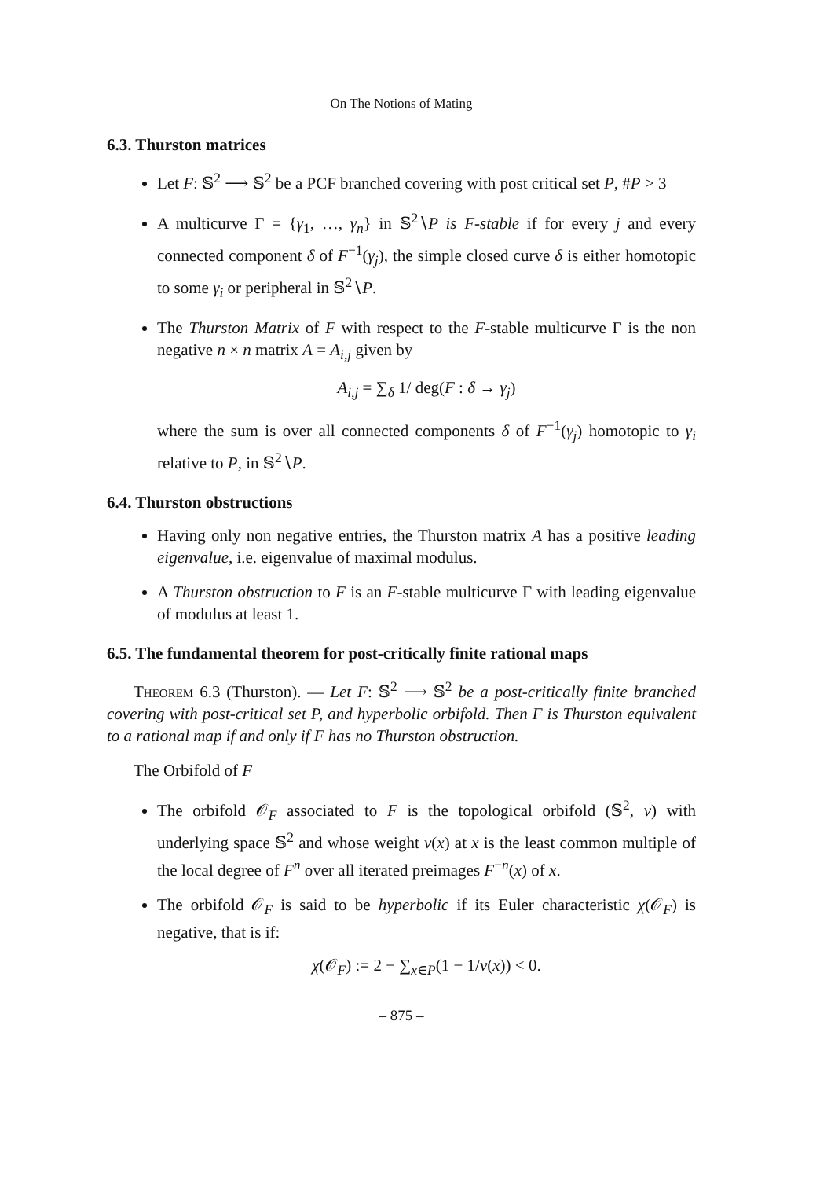On The Notions of Mating
6.3. Thurston matrices
Let F: 𝕊<sup>2</sup> ⟶ 𝕊<sup>2</sup> be a PCF branched covering with post critical set P, #P > 3
A multicurve Γ = {γ<sub>1</sub>, …, γ<sub>n</sub>} in 𝕊<sup>2</sup>∖P is F-stable if for every j and every connected component δ of F<sup>−1</sup>(γ<sub>j</sub>), the simple closed curve δ is either homotopic to some γ<sub>i</sub> or peripheral in 𝕊<sup>2</sup>∖P.
The Thurston Matrix of F with respect to the F-stable multicurve Γ is the non negative n × n matrix A = A<sub>i,j</sub> given by
A<sub>i,j</sub> = ∑<sub>δ</sub> 1/ deg(F : δ → γ<sub>j</sub>)
where the sum is over all connected components δ of F<sup>−1</sup>(γ<sub>j</sub>) homotopic to γ<sub>i</sub> relative to P, in 𝕊<sup>2</sup>∖P.
6.4. Thurston obstructions
Having only non negative entries, the Thurston matrix A has a positive leading eigenvalue, i.e. eigenvalue of maximal modulus.
A Thurston obstruction to F is an F-stable multicurve Γ with leading eigenvalue of modulus at least 1.
6.5. The fundamental theorem for post-critically finite rational maps
Theorem 6.3 (Thurston). — Let F: 𝕊<sup>2</sup> ⟶ 𝕊<sup>2</sup> be a post-critically finite branched covering with post-critical set P, and hyperbolic orbifold. Then F is Thurston equivalent to a rational map if and only if F has no Thurston obstruction.
The Orbifold of F
The orbifold 𝒪<sub>F</sub> associated to F is the topological orbifold (𝕊<sup>2</sup>, ν) with underlying space 𝕊<sup>2</sup> and whose weight ν(x) at x is the least common multiple of the local degree of F<sup>n</sup> over all iterated preimages F<sup>−n</sup>(x) of x.
The orbifold 𝒪<sub>F</sub> is said to be hyperbolic if its Euler characteristic χ(𝒪<sub>F</sub>) is negative, that is if:
χ(𝒪<sub>F</sub>) := 2 − ∑<sub>x∈P</sub>(1 − 1/ν(x)) < 0.
– 875 –